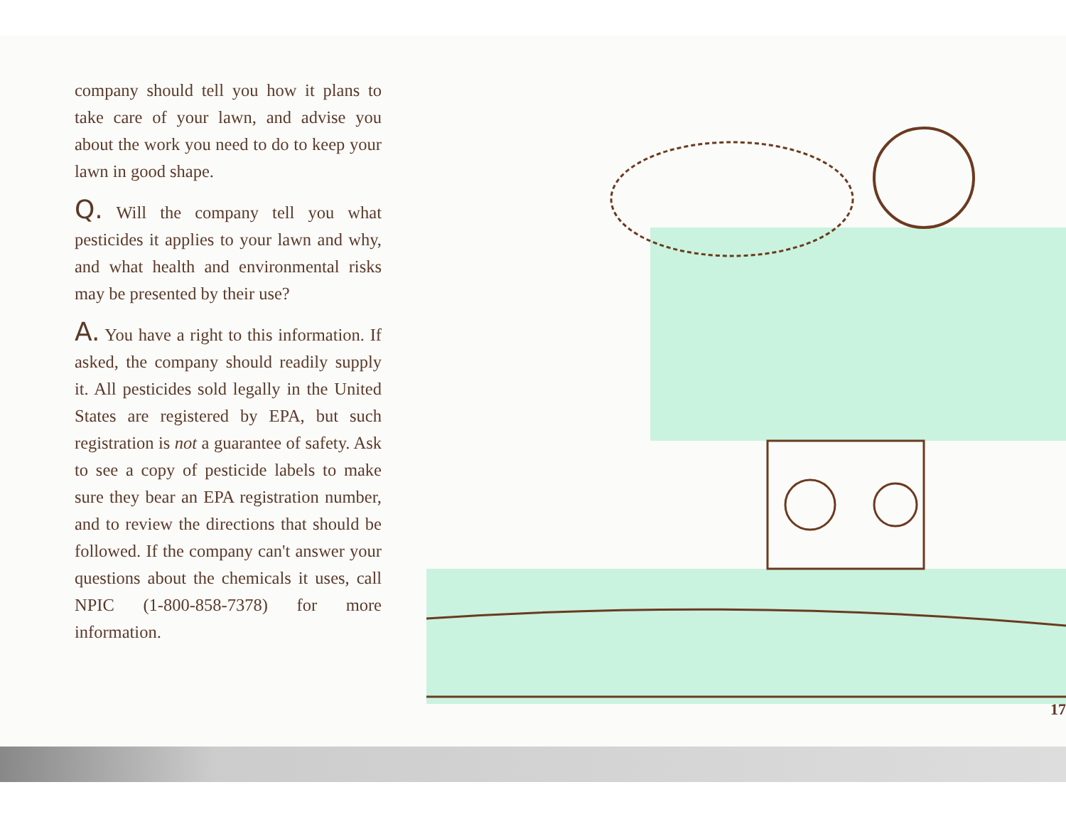company should tell you how it plans to take care of your lawn, and advise you about the work you need to do to keep your lawn in good shape.
Q. Will the company tell you what pesticides it applies to your lawn and why, and what health and environmental risks may be presented by their use?
A. You have a right to this information. If asked, the company should readily supply it. All pesticides sold legally in the United States are registered by EPA, but such registration is not a guarantee of safety. Ask to see a copy of pesticide labels to make sure they bear an EPA registration number, and to review the directions that should be followed. If the company can't answer your questions about the chemicals it uses, call NPIC (1-800-858-7378) for more information.
17